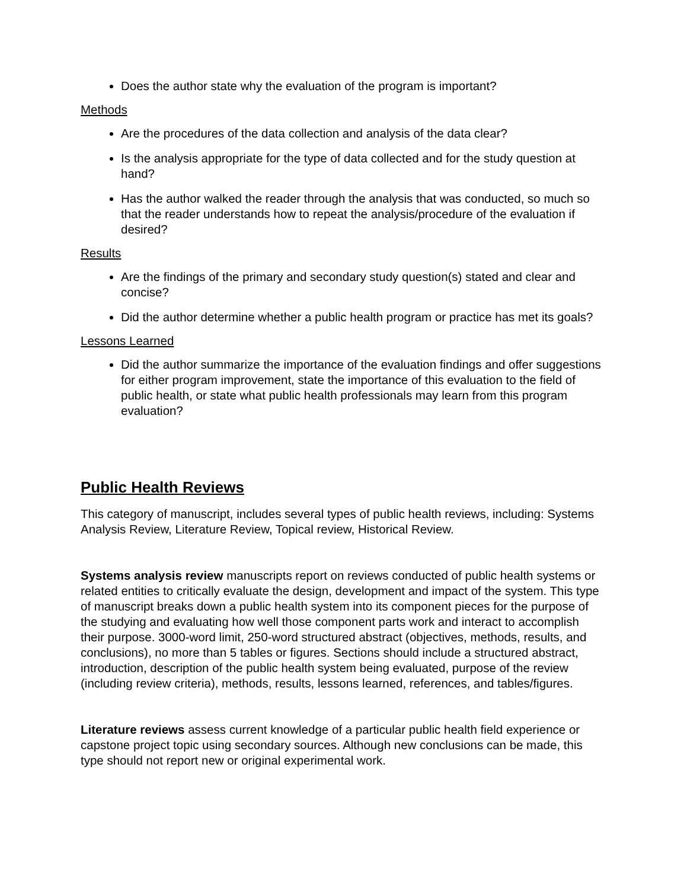Does the author state why the evaluation of the program is important?
Methods
Are the procedures of the data collection and analysis of the data clear?
Is the analysis appropriate for the type of data collected and for the study question at hand?
Has the author walked the reader through the analysis that was conducted, so much so that the reader understands how to repeat the analysis/procedure of the evaluation if desired?
Results
Are the findings of the primary and secondary study question(s) stated and clear and concise?
Did the author determine whether a public health program or practice has met its goals?
Lessons Learned
Did the author summarize the importance of the evaluation findings and offer suggestions for either program improvement, state the importance of this evaluation to the field of public health, or state what public health professionals may learn from this program evaluation?
Public Health Reviews
This category of manuscript, includes several types of public health reviews, including: Systems Analysis Review, Literature Review, Topical review, Historical Review.
Systems analysis review manuscripts report on reviews conducted of public health systems or related entities to critically evaluate the design, development and impact of the system. This type of manuscript breaks down a public health system into its component pieces for the purpose of the studying and evaluating how well those component parts work and interact to accomplish their purpose. 3000-word limit, 250-word structured abstract (objectives, methods, results, and conclusions), no more than 5 tables or figures. Sections should include a structured abstract, introduction, description of the public health system being evaluated, purpose of the review (including review criteria), methods, results, lessons learned, references, and tables/figures.
Literature reviews assess current knowledge of a particular public health field experience or capstone project topic using secondary sources. Although new conclusions can be made, this type should not report new or original experimental work.